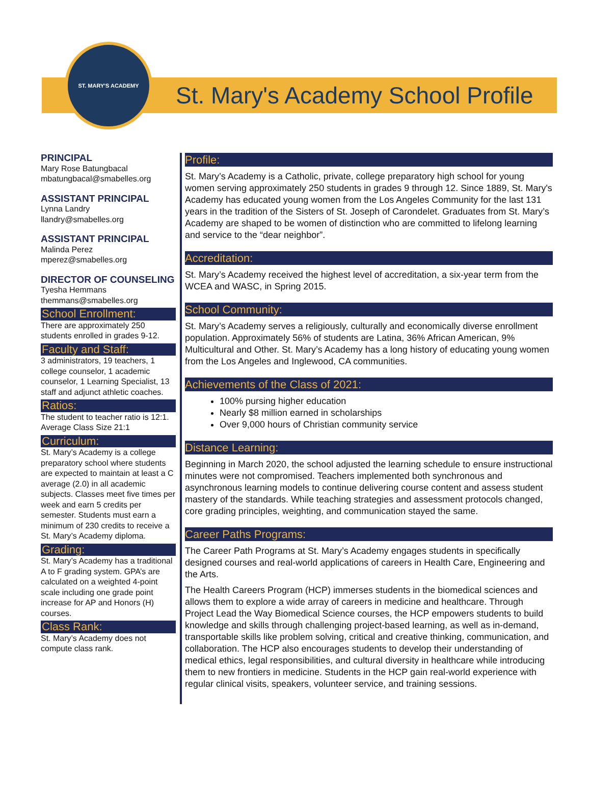ST. MARY'S ACADEMY
St. Mary's Academy School Profile
PRINCIPAL
Mary Rose Batungbacal
mbatungbacal@smabelles.org
ASSISTANT PRINCIPAL
Lynna Landry
llandry@smabelles.org
ASSISTANT PRINCIPAL
Malinda Perez
mperez@smabelles.org
DIRECTOR OF COUNSELING
Tyesha Hemmans
themmans@smabelles.org
School Enrollment:
There are approximately 250 students enrolled in grades 9-12.
Faculty and Staff:
3 administrators, 19 teachers, 1 college counselor, 1 academic counselor, 1 Learning Specialist, 13 staff and adjunct athletic coaches.
Ratios:
The student to teacher ratio is 12:1.
Average Class Size 21:1
Curriculum:
St. Mary’s Academy is a college preparatory school where students are expected to maintain at least a C average (2.0) in all academic subjects. Classes meet five times per week and earn 5 credits per semester. Students must earn a minimum of 230 credits to receive a St. Mary’s Academy diploma.
Grading:
St. Mary’s Academy has a traditional A to F grading system. GPA’s are calculated on a weighted 4-point scale including one grade point increase for AP and Honors (H) courses.
Class Rank:
St. Mary’s Academy does not compute class rank.
Profile:
St. Mary’s Academy is a Catholic, private, college preparatory high school for young women serving approximately 250 students in grades 9 through 12. Since 1889, St. Mary's Academy has educated young women from the Los Angeles Community for the last 131 years in the tradition of the Sisters of St. Joseph of Carondelet. Graduates from St. Mary’s Academy are shaped to be women of distinction who are committed to lifelong learning and service to the “dear neighbor”.
Accreditation:
St. Mary’s Academy received the highest level of accreditation, a six-year term from the WCEA and WASC, in Spring 2015.
School Community:
St. Mary’s Academy serves a religiously, culturally and economically diverse enrollment population. Approximately 56% of students are Latina, 36% African American, 9% Multicultural and Other. St. Mary’s Academy has a long history of educating young women from the Los Angeles and Inglewood, CA communities.
Achievements of the Class of 2021:
100% pursing higher education
Nearly $8 million earned in scholarships
Over 9,000 hours of Christian community service
Distance Learning:
Beginning in March 2020, the school adjusted the learning schedule to ensure instructional minutes were not compromised. Teachers implemented both synchronous and asynchronous learning models to continue delivering course content and assess student mastery of the standards. While teaching strategies and assessment protocols changed, core grading principles, weighting, and communication stayed the same.
Career Paths Programs:
The Career Path Programs at St. Mary’s Academy engages students in specifically designed courses and real-world applications of careers in Health Care, Engineering and the Arts.
The Health Careers Program (HCP) immerses students in the biomedical sciences and allows them to explore a wide array of careers in medicine and healthcare. Through Project Lead the Way Biomedical Science courses, the HCP empowers students to build knowledge and skills through challenging project-based learning, as well as in-demand, transportable skills like problem solving, critical and creative thinking, communication, and collaboration. The HCP also encourages students to develop their understanding of medical ethics, legal responsibilities, and cultural diversity in healthcare while introducing them to new frontiers in medicine. Students in the HCP gain real-world experience with regular clinical visits, speakers, volunteer service, and training sessions.